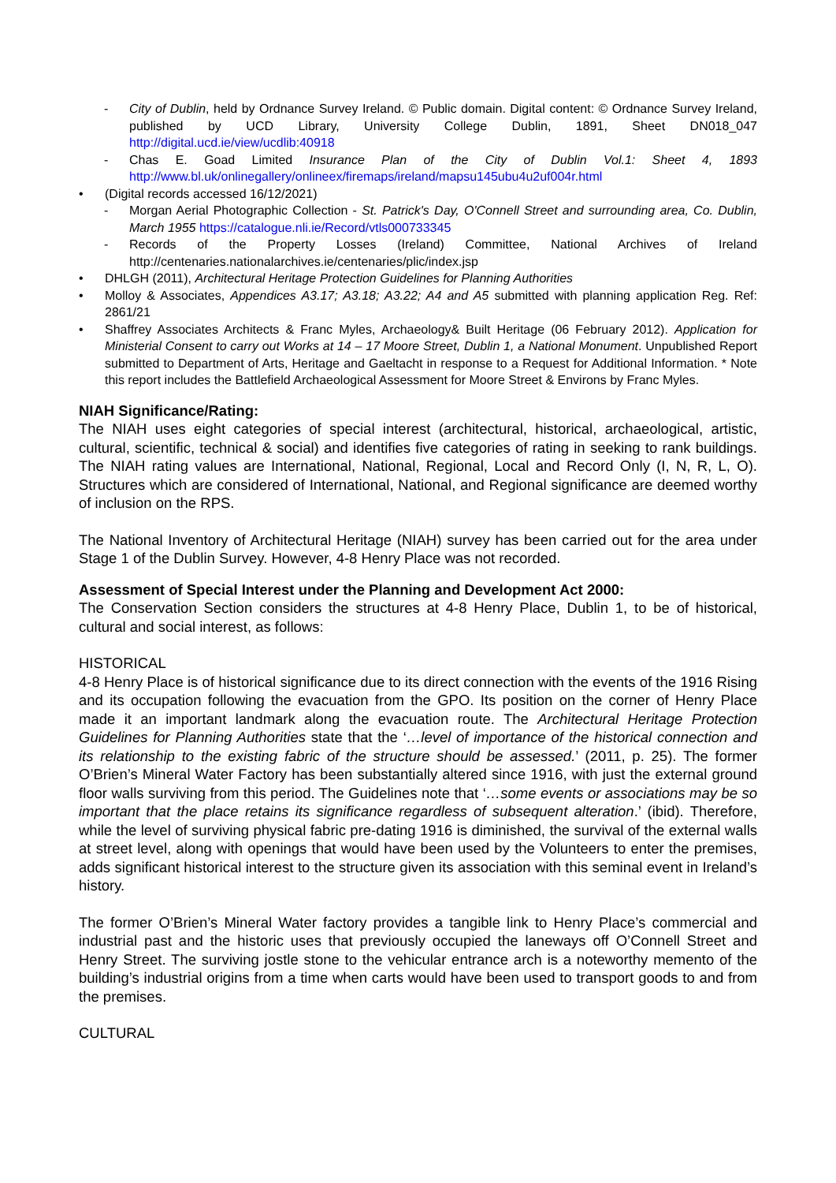- City of Dublin, held by Ordnance Survey Ireland. © Public domain. Digital content: © Ordnance Survey Ireland, published by UCD Library, University College Dublin, 1891, Sheet DN018_047 http://digital.ucd.ie/view/ucdlib:40918
- Chas E. Goad Limited Insurance Plan of the City of Dublin Vol.1: Sheet 4, 1893 http://www.bl.uk/onlinegallery/onlineex/firemaps/ireland/mapsu145ubu4u2uf004r.html
• (Digital records accessed 16/12/2021)
- Morgan Aerial Photographic Collection - St. Patrick's Day, O'Connell Street and surrounding area, Co. Dublin, March 1955 https://catalogue.nli.ie/Record/vtls000733345
- Records of the Property Losses (Ireland) Committee, National Archives of Ireland http://centenaries.nationalarchives.ie/centenaries/plic/index.jsp
• DHLGH (2011), Architectural Heritage Protection Guidelines for Planning Authorities
• Molloy & Associates, Appendices A3.17; A3.18; A3.22; A4 and A5 submitted with planning application Reg. Ref: 2861/21
• Shaffrey Associates Architects & Franc Myles, Archaeology& Built Heritage (06 February 2012). Application for Ministerial Consent to carry out Works at 14 – 17 Moore Street, Dublin 1, a National Monument. Unpublished Report submitted to Department of Arts, Heritage and Gaeltacht in response to a Request for Additional Information. * Note this report includes the Battlefield Archaeological Assessment for Moore Street & Environs by Franc Myles.
NIAH Significance/Rating:
The NIAH uses eight categories of special interest (architectural, historical, archaeological, artistic, cultural, scientific, technical & social) and identifies five categories of rating in seeking to rank buildings. The NIAH rating values are International, National, Regional, Local and Record Only (I, N, R, L, O). Structures which are considered of International, National, and Regional significance are deemed worthy of inclusion on the RPS.
The National Inventory of Architectural Heritage (NIAH) survey has been carried out for the area under Stage 1 of the Dublin Survey. However, 4-8 Henry Place was not recorded.
Assessment of Special Interest under the Planning and Development Act 2000:
The Conservation Section considers the structures at 4-8 Henry Place, Dublin 1, to be of historical, cultural and social interest, as follows:
HISTORICAL
4-8 Henry Place is of historical significance due to its direct connection with the events of the 1916 Rising and its occupation following the evacuation from the GPO. Its position on the corner of Henry Place made it an important landmark along the evacuation route. The Architectural Heritage Protection Guidelines for Planning Authorities state that the ‘…level of importance of the historical connection and its relationship to the existing fabric of the structure should be assessed.’ (2011, p. 25). The former O’Brien’s Mineral Water Factory has been substantially altered since 1916, with just the external ground floor walls surviving from this period. The Guidelines note that ‘…some events or associations may be so important that the place retains its significance regardless of subsequent alteration.’ (ibid). Therefore, while the level of surviving physical fabric pre-dating 1916 is diminished, the survival of the external walls at street level, along with openings that would have been used by the Volunteers to enter the premises, adds significant historical interest to the structure given its association with this seminal event in Ireland’s history.
The former O’Brien’s Mineral Water factory provides a tangible link to Henry Place’s commercial and industrial past and the historic uses that previously occupied the laneways off O’Connell Street and Henry Street. The surviving jostle stone to the vehicular entrance arch is a noteworthy memento of the building’s industrial origins from a time when carts would have been used to transport goods to and from the premises.
CULTURAL